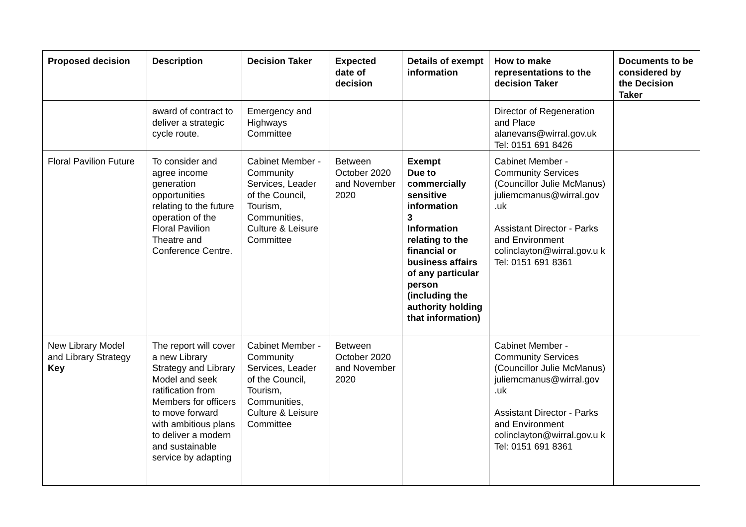| Proposed decision | Description | Decision Taker | Expected date of decision | Details of exempt information | How to make representations to the decision Taker | Documents to be considered by the Decision Taker |
| --- | --- | --- | --- | --- | --- | --- |
| | award of contract to deliver a strategic cycle route. | Emergency and Highways Committee | | | Director of Regeneration and Place alanevans@wirral.gov.uk Tel: 0151 691 8426 | |
| Floral Pavilion Future | To consider and agree income generation opportunities relating to the future operation of the Floral Pavilion Theatre and Conference Centre. | Cabinet Member - Community Services, Leader of the Council, Tourism, Communities, Culture & Leisure Committee | Between October 2020 and November 2020 | Exempt Due to commercially sensitive information 3 Information relating to the financial or business affairs of any particular person (including the authority holding that information) | Cabinet Member - Community Services (Councillor Julie McManus) juliemcmanus@wirral.gov .uk Assistant Director - Parks and Environment colinclayton@wirral.gov.u k Tel: 0151 691 8361 | |
| New Library Model and Library Strategy Key | The report will cover a new Library Strategy and Library Model and seek ratification from Members for officers to move forward with ambitious plans to deliver a modern and sustainable service by adapting | Cabinet Member - Community Services, Leader of the Council, Tourism, Communities, Culture & Leisure Committee | Between October 2020 and November 2020 | | Cabinet Member - Community Services (Councillor Julie McManus) juliemcmanus@wirral.gov .uk Assistant Director - Parks and Environment colinclayton@wirral.gov.u k Tel: 0151 691 8361 | |